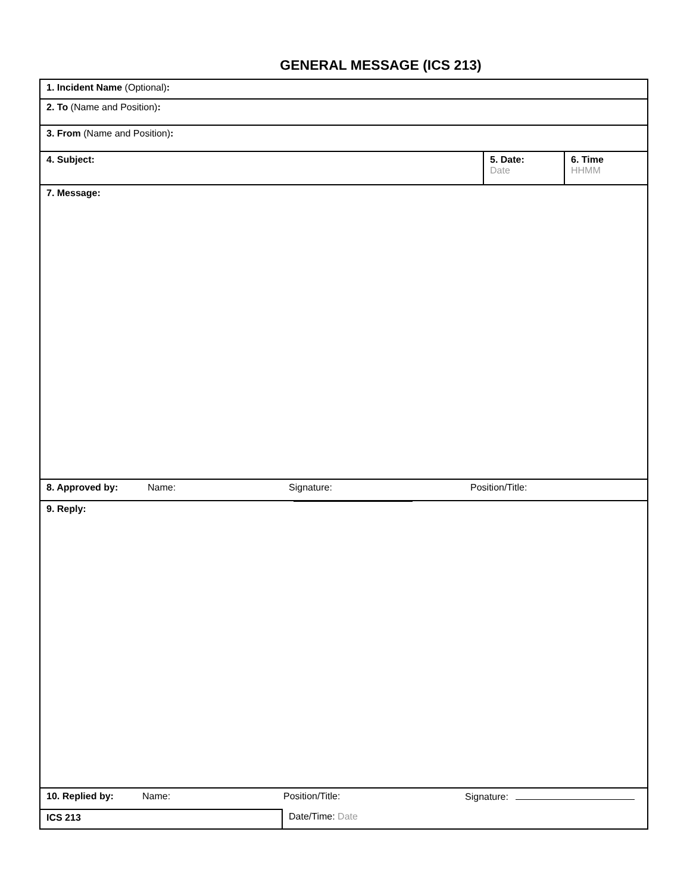GENERAL MESSAGE (ICS 213)
1. Incident Name (Optional):
2. To (Name and Position):
3. From (Name and Position):
4. Subject: 5. Date:
Date
6. Time
HHMM
7. Message:
8. Approved by: Name: Signature: Position/Title:
9. Reply:
10. Replied by: Name: Position/Title: Signature:
ICS 213 Date/Time: Date